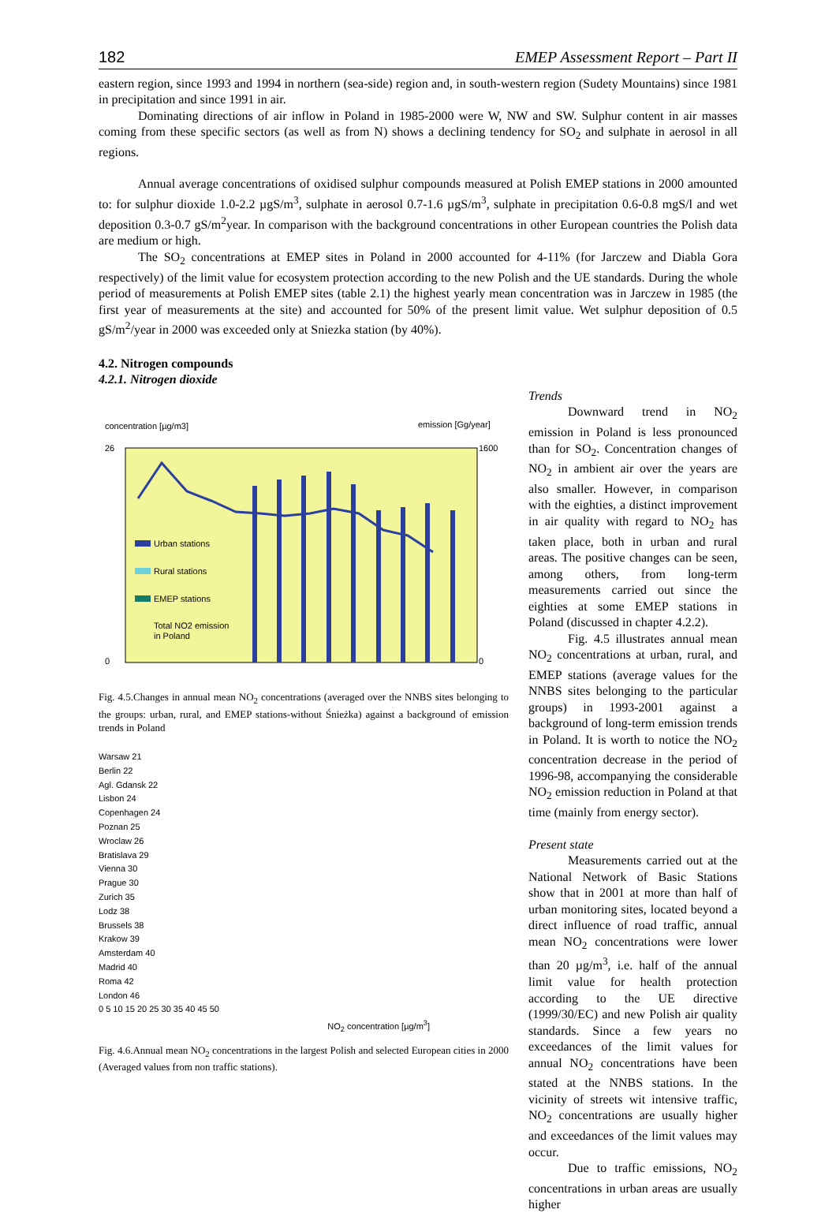182 EMEP Assessment Report – Part II
eastern region, since 1993 and 1994 in northern (sea-side) region and, in south-western region (Sudety Mountains) since 1981 in precipitation and since 1991 in air.
Dominating directions of air inflow in Poland in 1985-2000 were W, NW and SW. Sulphur content in air masses coming from these specific sectors (as well as from N) shows a declining tendency for SO<sub>2</sub> and sulphate in aerosol in all regions.
Annual average concentrations of oxidised sulphur compounds measured at Polish EMEP stations in 2000 amounted to: for sulphur dioxide 1.0-2.2 µgS/m<sup>3</sup>, sulphate in aerosol 0.7-1.6 µgS/m<sup>3</sup>, sulphate in precipitation 0.6-0.8 mgS/l and wet deposition 0.3-0.7 gS/m<sup>2</sup>year. In comparison with the background concentrations in other European countries the Polish data are medium or high.
The SO<sub>2</sub> concentrations at EMEP sites in Poland in 2000 accounted for 4-11% (for Jarczew and Diabla Gora respectively) of the limit value for ecosystem protection according to the new Polish and the UE standards. During the whole period of measurements at Polish EMEP sites (table 2.1) the highest yearly mean concentration was in Jarczew in 1985 (the first year of measurements at the site) and accounted for 50% of the present limit value. Wet sulphur deposition of 0.5 gS/m<sup>2</sup>/year in 2000 was exceeded only at Sniezka station (by 40%).
4.2. Nitrogen compounds
4.2.1. Nitrogen dioxide
concentration [µg/m3]
emission [Gg/year]
26
0
1600
0
Urban stations
Rural stations
EMEP stations
Total NO2 emission
in Poland
Fig. 4.5.Changes in annual mean NO<sub>2</sub> concentrations (averaged over the NNBS sites belonging to the groups: urban, rural, and EMEP stations-without Śnieżka) against a background of emission trends in Poland
Warsaw 21
Berlin 22
Agl. Gdansk 22
Lisbon 24
Copenhagen 24
Poznan 25
Wroclaw 26
Bratislava 29
Vienna 30
Prague 30
Zurich 35
Lodz 38
Brussels 38
Krakow 39
Amsterdam 40
Madrid 40
Roma 42
London 46
0 5 10 15 20 25 30 35 40 45 50
NO<sub>2</sub> concentration [µg/m<sup>3</sup>]
Fig. 4.6.Annual mean NO<sub>2</sub> concentrations in the largest Polish and selected European cities in 2000 (Averaged values from non traffic stations).
Trends
Downward trend in NO<sub>2</sub> emission in Poland is less pronounced than for SO<sub>2</sub>. Concentration changes of NO<sub>2</sub> in ambient air over the years are also smaller. However, in comparison with the eighties, a distinct improvement in air quality with regard to NO<sub>2</sub> has taken place, both in urban and rural areas. The positive changes can be seen, among others, from long-term measurements carried out since the eighties at some EMEP stations in Poland (discussed in chapter 4.2.2).
Fig. 4.5 illustrates annual mean NO<sub>2</sub> concentrations at urban, rural, and EMEP stations (average values for the NNBS sites belonging to the particular groups) in 1993-2001 against a background of long-term emission trends in Poland. It is worth to notice the NO<sub>2</sub> concentration decrease in the period of 1996-98, accompanying the considerable NO<sub>2</sub> emission reduction in Poland at that time (mainly from energy sector).
Present state
Measurements carried out at the National Network of Basic Stations show that in 2001 at more than half of urban monitoring sites, located beyond a direct influence of road traffic, annual mean NO<sub>2</sub> concentrations were lower than 20 µg/m<sup>3</sup>, i.e. half of the annual limit value for health protection according to the UE directive (1999/30/EC) and new Polish air quality standards. Since a few years no exceedances of the limit values for annual NO<sub>2</sub> concentrations have been stated at the NNBS stations. In the vicinity of streets wit intensive traffic, NO<sub>2</sub> concentrations are usually higher and exceedances of the limit values may occur.
Due to traffic emissions, NO<sub>2</sub> concentrations in urban areas are usually higher